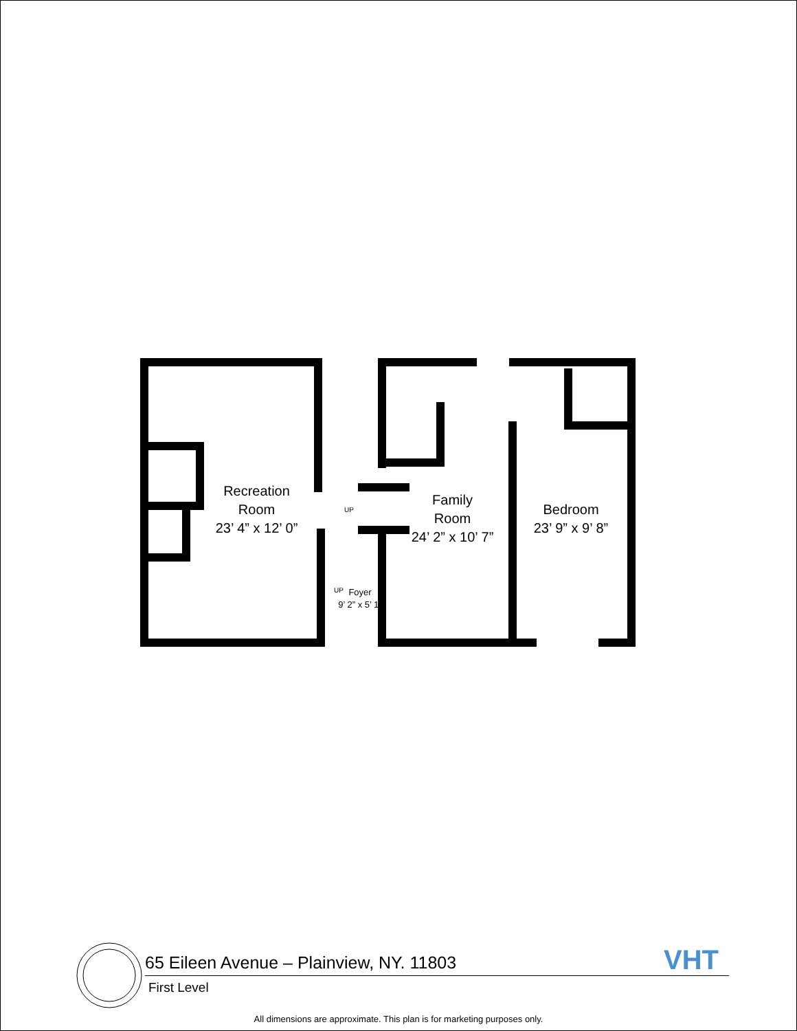Recreation
Room
23’ 4” x 12’ 0”
Family
Room
24’ 2” x 10’ 7”
Bedroom
23’ 9” x 9’ 8”
UP
UP
Foyer
9’ 2” x 5’ 1”
65 Eileen Avenue – Plainview, NY. 11803
First Level
VHT
All dimensions are approximate. This plan is for marketing purposes only.